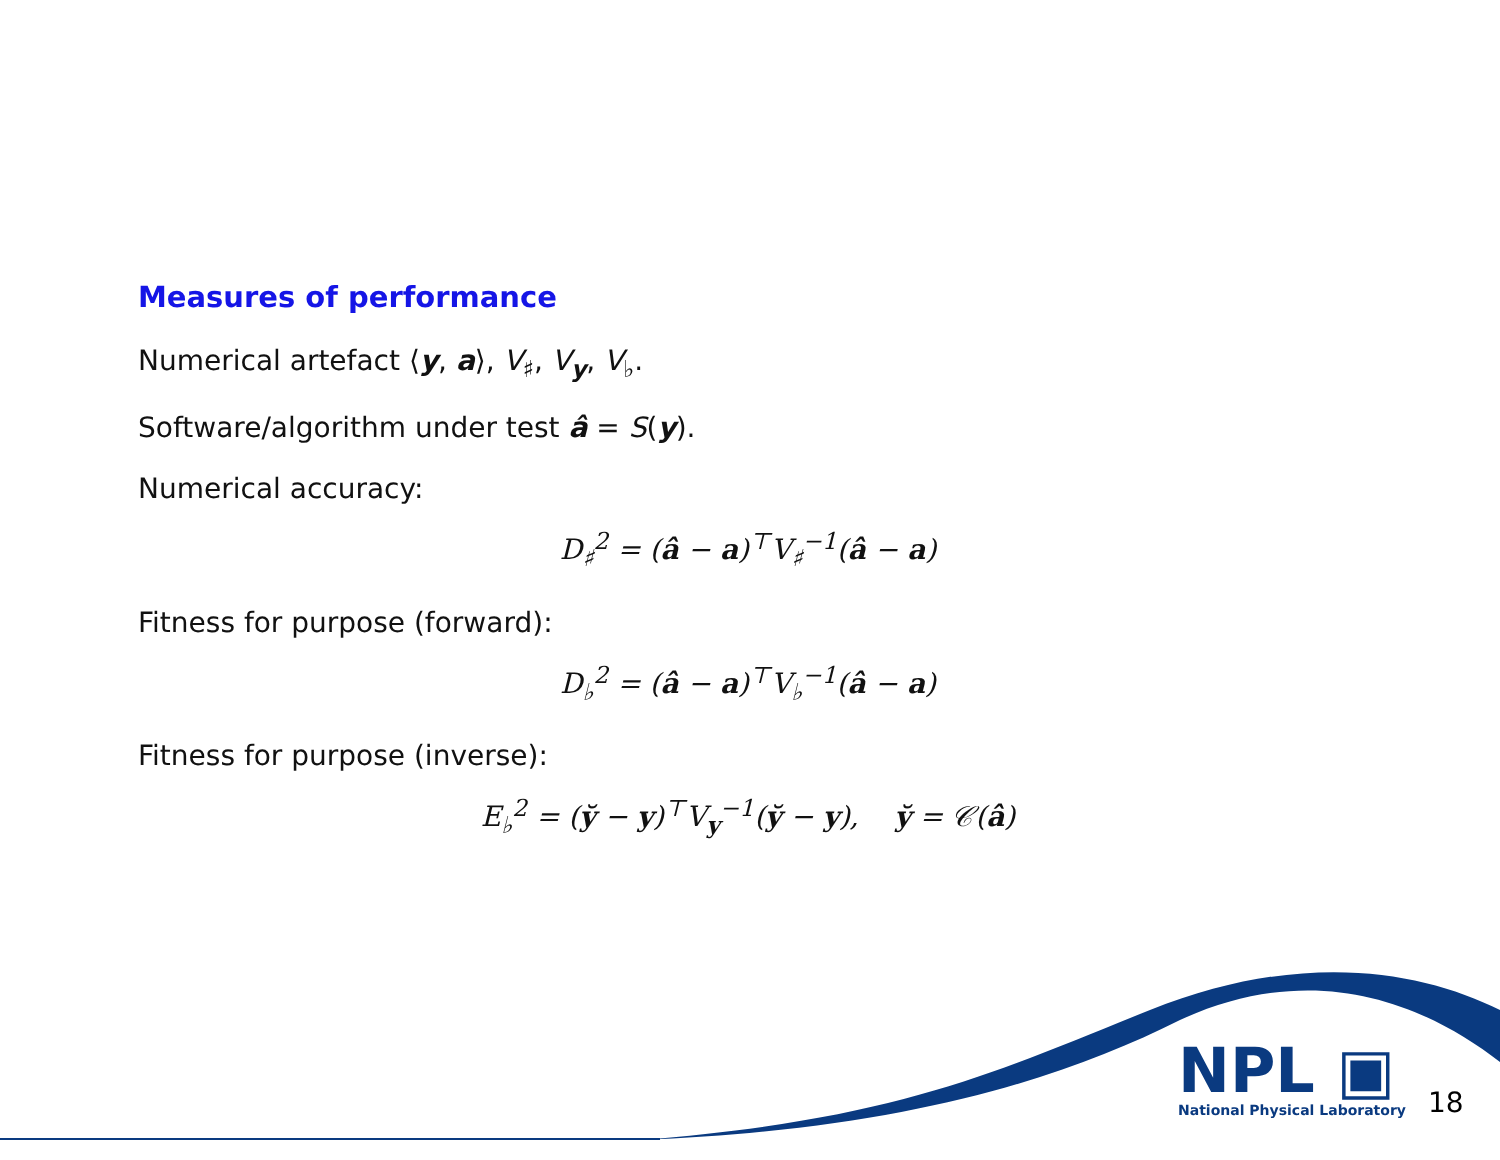Measures of performance
Numerical artefact ⟨y, a⟩, V<sub>♯</sub>, V<sub>y</sub>, V<sub>♭</sub>.
Software/algorithm under test â = S(y).
Numerical accuracy:
D<sub>♯</sub><sup>2</sup> = (â − a)<sup>⊤</sup>V<sub>♯</sub><sup>−1</sup>(â − a)
Fitness for purpose (forward):
D<sub>♭</sub><sup>2</sup> = (â − a)<sup>⊤</sup>V<sub>♭</sub><sup>−1</sup>(â − a)
Fitness for purpose (inverse):
E<sub>♭</sub><sup>2</sup> = (y̆ − y)<sup>⊤</sup>V<sub>y</sub><sup>−1</sup>(y̆ − y), y̆ = 𝒞(â)
NPL ▣
National Physical Laboratory
18